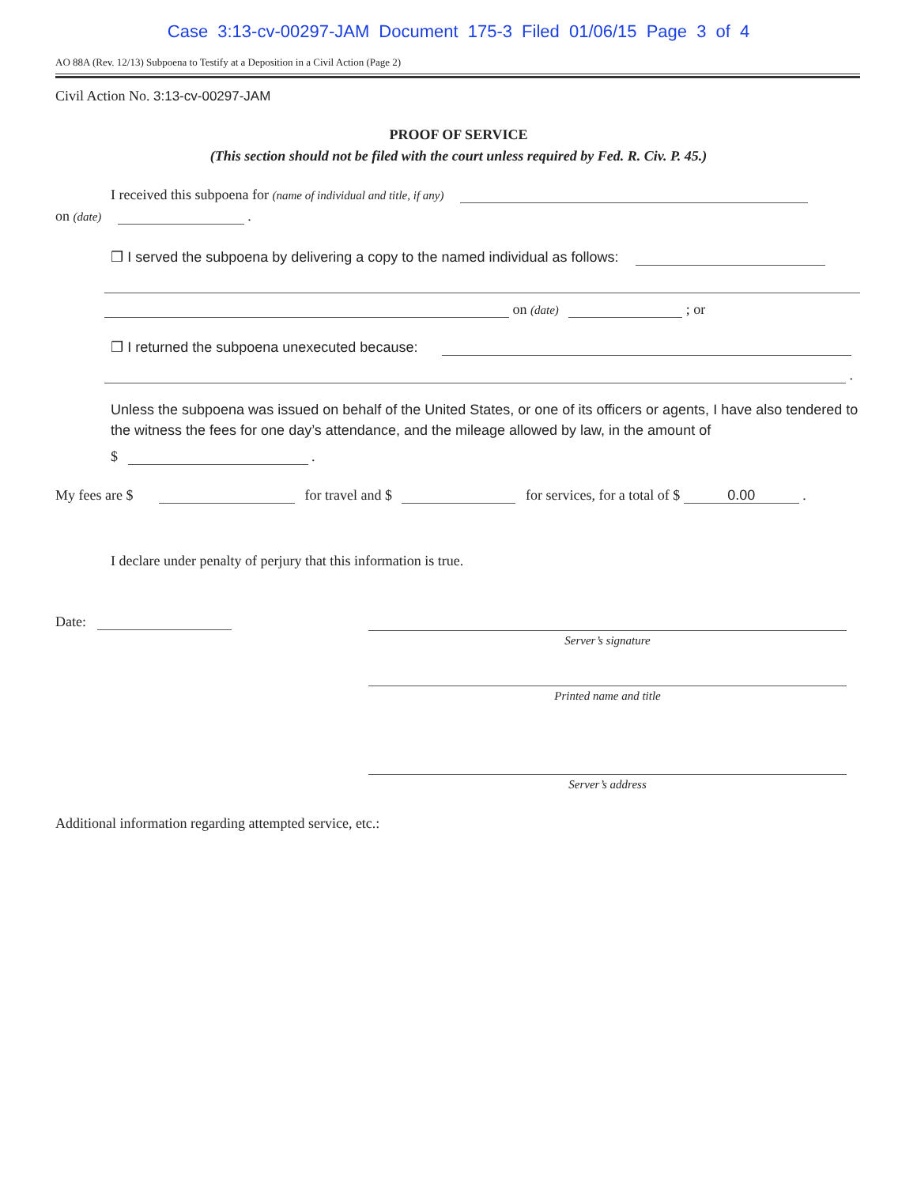Case 3:13-cv-00297-JAM Document 175-3 Filed 01/06/15 Page 3 of 4
AO 88A (Rev. 12/13) Subpoena to Testify at a Deposition in a Civil Action (Page 2)
Civil Action No. 3:13-cv-00297-JAM
PROOF OF SERVICE
(This section should not be filed with the court unless required by Fed. R. Civ. P. 45.)
I received this subpoena for (name of individual and title, if any)
on (date) .
❒ I served the subpoena by delivering a copy to the named individual as follows:
on (date) ; or
❒ I returned the subpoena unexecuted because:
.
Unless the subpoena was issued on behalf of the United States, or one of its officers or agents, I have also tendered to the witness the fees for one day’s attendance, and the mileage allowed by law, in the amount of
$ .
My fees are $ for travel and $ for services, for a total of $ 0.00 .
I declare under penalty of perjury that this information is true.
Date:
Server’s signature
Printed name and title
Server’s address
Additional information regarding attempted service, etc.: